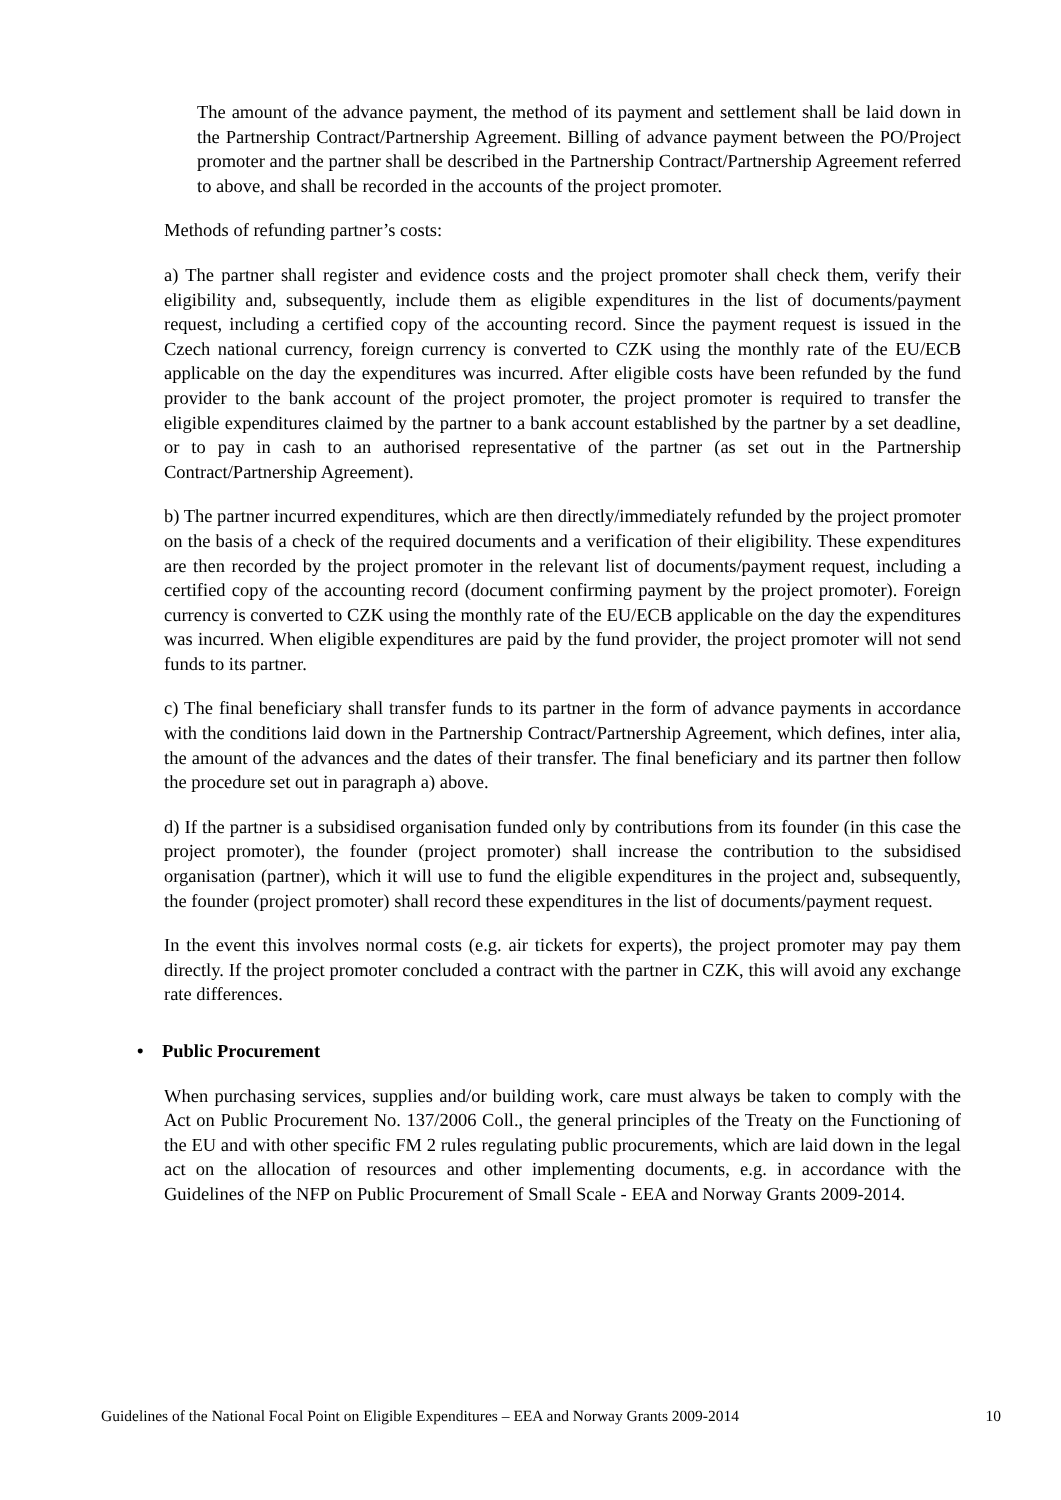The amount of the advance payment, the method of its payment and settlement shall be laid down in the Partnership Contract/Partnership Agreement. Billing of advance payment between the PO/Project promoter and the partner shall be described in the Partnership Contract/Partnership Agreement referred to above, and shall be recorded in the accounts of the project promoter.
Methods of refunding partner’s costs:
a) The partner shall register and evidence costs and the project promoter shall check them, verify their eligibility and, subsequently, include them as eligible expenditures in the list of documents/payment request, including a certified copy of the accounting record. Since the payment request is issued in the Czech national currency, foreign currency is converted to CZK using the monthly rate of the EU/ECB applicable on the day the expenditures was incurred. After eligible costs have been refunded by the fund provider to the bank account of the project promoter, the project promoter is required to transfer the eligible expenditures claimed by the partner to a bank account established by the partner by a set deadline, or to pay in cash to an authorised representative of the partner (as set out in the Partnership Contract/Partnership Agreement).
b) The partner incurred expenditures, which are then directly/immediately refunded by the project promoter on the basis of a check of the required documents and a verification of their eligibility. These expenditures are then recorded by the project promoter in the relevant list of documents/payment request, including a certified copy of the accounting record (document confirming payment by the project promoter). Foreign currency is converted to CZK using the monthly rate of the EU/ECB applicable on the day the expenditures was incurred. When eligible expenditures are paid by the fund provider, the project promoter will not send funds to its partner.
c) The final beneficiary shall transfer funds to its partner in the form of advance payments in accordance with the conditions laid down in the Partnership Contract/Partnership Agreement, which defines, inter alia, the amount of the advances and the dates of their transfer. The final beneficiary and its partner then follow the procedure set out in paragraph a) above.
d) If the partner is a subsidised organisation funded only by contributions from its founder (in this case the project promoter), the founder (project promoter) shall increase the contribution to the subsidised organisation (partner), which it will use to fund the eligible expenditures in the project and, subsequently, the founder (project promoter) shall record these expenditures in the list of documents/payment request.
In the event this involves normal costs (e.g. air tickets for experts), the project promoter may pay them directly. If the project promoter concluded a contract with the partner in CZK, this will avoid any exchange rate differences.
• Public Procurement
When purchasing services, supplies and/or building work, care must always be taken to comply with the Act on Public Procurement No. 137/2006 Coll., the general principles of the Treaty on the Functioning of the EU and with other specific FM 2 rules regulating public procurements, which are laid down in the legal act on the allocation of resources and other implementing documents, e.g. in accordance with the Guidelines of the NFP on Public Procurement of Small Scale - EEA and Norway Grants 2009-2014.
Guidelines of the National Focal Point on Eligible Expenditures – EEA and Norway Grants 2009-2014 10